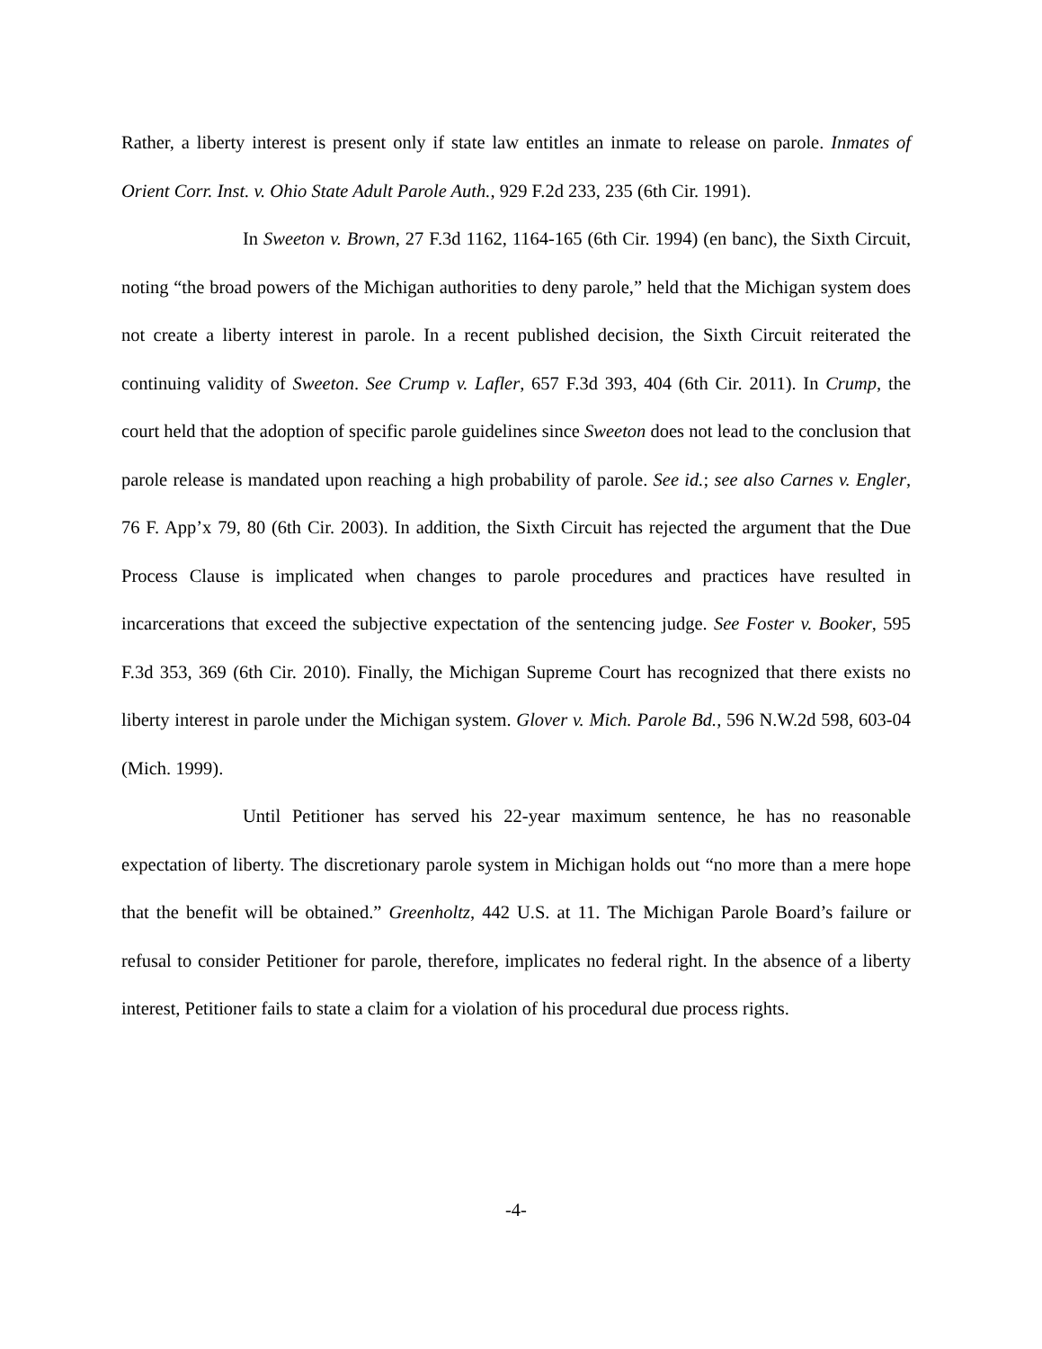Rather, a liberty interest is present only if state law entitles an inmate to release on parole. Inmates of Orient Corr. Inst. v. Ohio State Adult Parole Auth., 929 F.2d 233, 235 (6th Cir. 1991).
In Sweeton v. Brown, 27 F.3d 1162, 1164-165 (6th Cir. 1994) (en banc), the Sixth Circuit, noting “the broad powers of the Michigan authorities to deny parole,” held that the Michigan system does not create a liberty interest in parole. In a recent published decision, the Sixth Circuit reiterated the continuing validity of Sweeton. See Crump v. Lafler, 657 F.3d 393, 404 (6th Cir. 2011). In Crump, the court held that the adoption of specific parole guidelines since Sweeton does not lead to the conclusion that parole release is mandated upon reaching a high probability of parole. See id.; see also Carnes v. Engler, 76 F. App’x 79, 80 (6th Cir. 2003). In addition, the Sixth Circuit has rejected the argument that the Due Process Clause is implicated when changes to parole procedures and practices have resulted in incarcerations that exceed the subjective expectation of the sentencing judge. See Foster v. Booker, 595 F.3d 353, 369 (6th Cir. 2010). Finally, the Michigan Supreme Court has recognized that there exists no liberty interest in parole under the Michigan system. Glover v. Mich. Parole Bd., 596 N.W.2d 598, 603-04 (Mich. 1999).
Until Petitioner has served his 22-year maximum sentence, he has no reasonable expectation of liberty. The discretionary parole system in Michigan holds out “no more than a mere hope that the benefit will be obtained.” Greenholtz, 442 U.S. at 11. The Michigan Parole Board’s failure or refusal to consider Petitioner for parole, therefore, implicates no federal right. In the absence of a liberty interest, Petitioner fails to state a claim for a violation of his procedural due process rights.
-4-